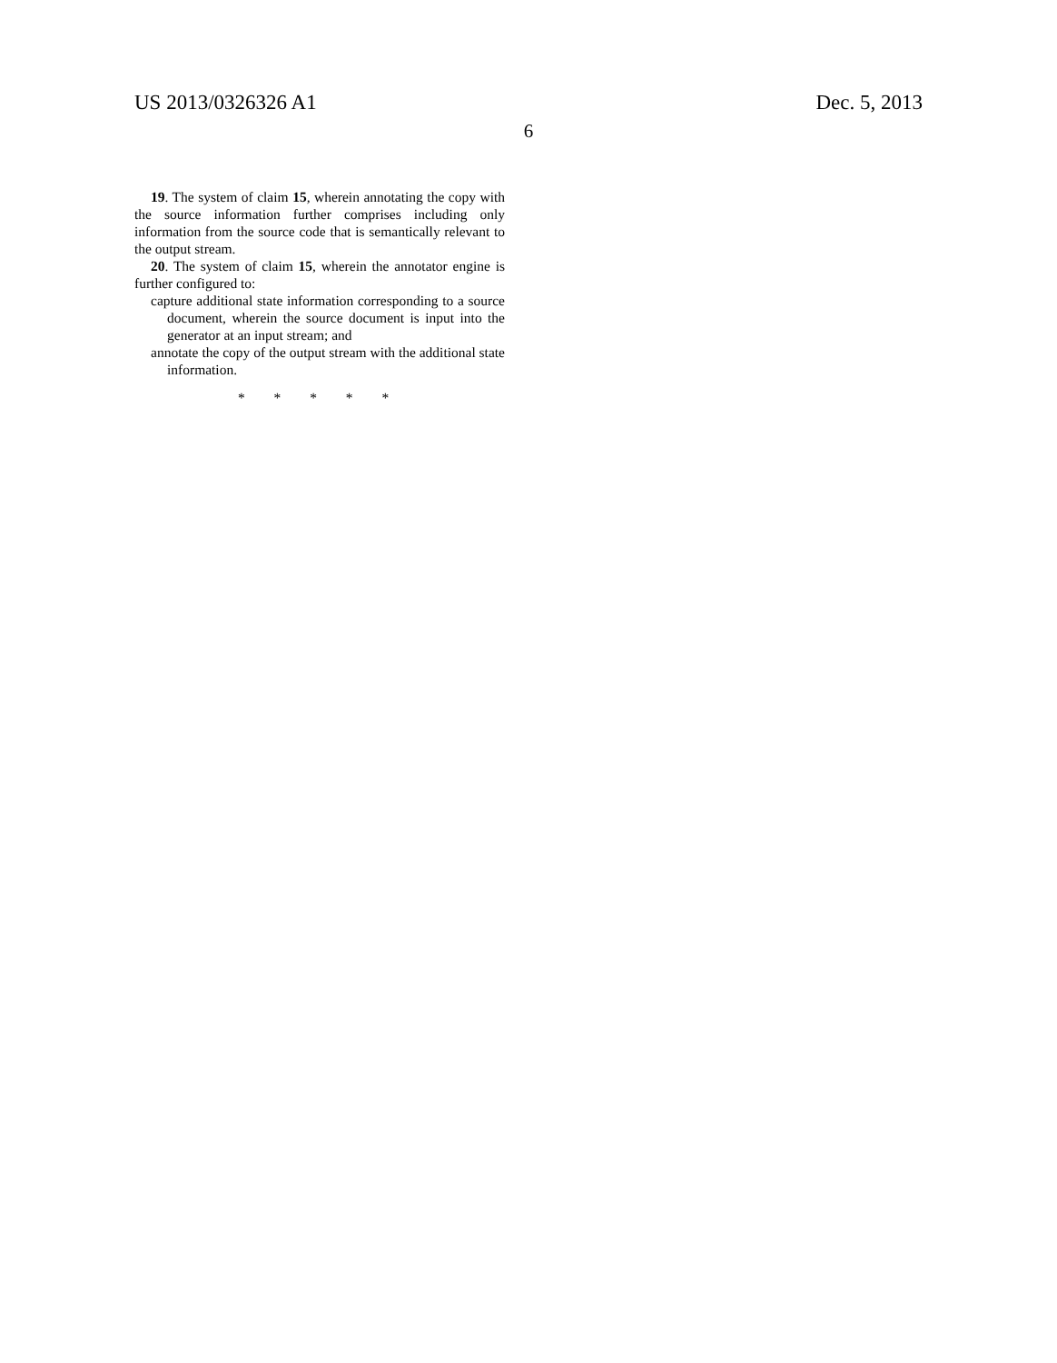US 2013/0326326 A1 Dec. 5, 2013
6
19. The system of claim 15, wherein annotating the copy with the source information further comprises including only information from the source code that is semantically relevant to the output stream.
20. The system of claim 15, wherein the annotator engine is further configured to:
capture additional state information corresponding to a source document, wherein the source document is input into the generator at an input stream; and
annotate the copy of the output stream with the additional state information.
* * * * *